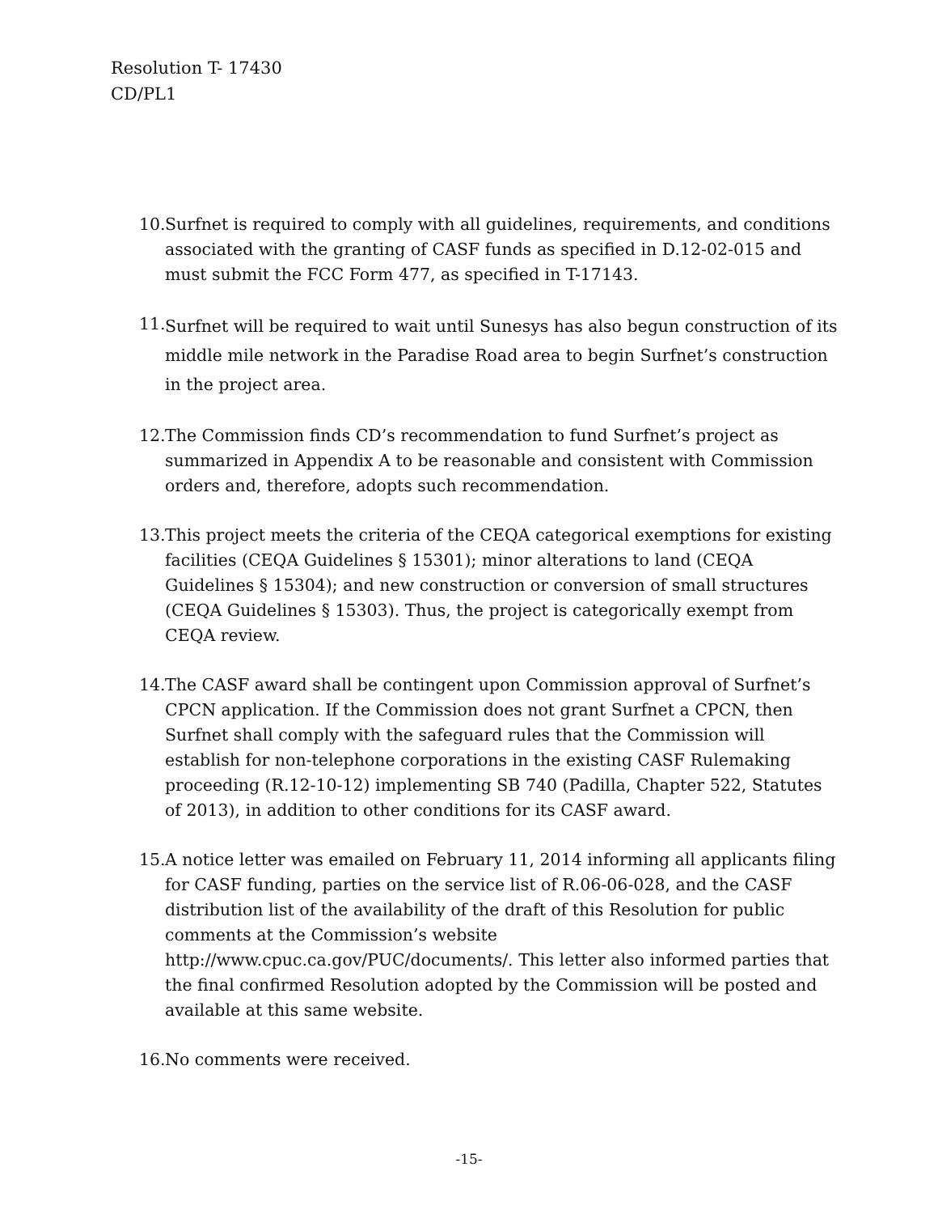Resolution T- 17430
CD/PL1
10. Surfnet is required to comply with all guidelines, requirements, and conditions associated with the granting of CASF funds as specified in D.12-02-015 and must submit the FCC Form 477, as specified in T-17143.
11. Surfnet will be required to wait until Sunesys has also begun construction of its middle mile network in the Paradise Road area to begin Surfnet’s construction in the project area.
12. The Commission finds CD’s recommendation to fund Surfnet’s project as summarized in Appendix A to be reasonable and consistent with Commission orders and, therefore, adopts such recommendation.
13. This project meets the criteria of the CEQA categorical exemptions for existing facilities (CEQA Guidelines § 15301); minor alterations to land (CEQA Guidelines § 15304); and new construction or conversion of small structures (CEQA Guidelines § 15303). Thus, the project is categorically exempt from CEQA review.
14. The CASF award shall be contingent upon Commission approval of Surfnet’s CPCN application. If the Commission does not grant Surfnet a CPCN, then Surfnet shall comply with the safeguard rules that the Commission will establish for non-telephone corporations in the existing CASF Rulemaking proceeding (R.12-10-12) implementing SB 740 (Padilla, Chapter 522, Statutes of 2013), in addition to other conditions for its CASF award.
15. A notice letter was emailed on February 11, 2014 informing all applicants filing for CASF funding, parties on the service list of R.06-06-028, and the CASF distribution list of the availability of the draft of this Resolution for public comments at the Commission’s website http://www.cpuc.ca.gov/PUC/documents/. This letter also informed parties that the final confirmed Resolution adopted by the Commission will be posted and available at this same website.
16. No comments were received.
-15-